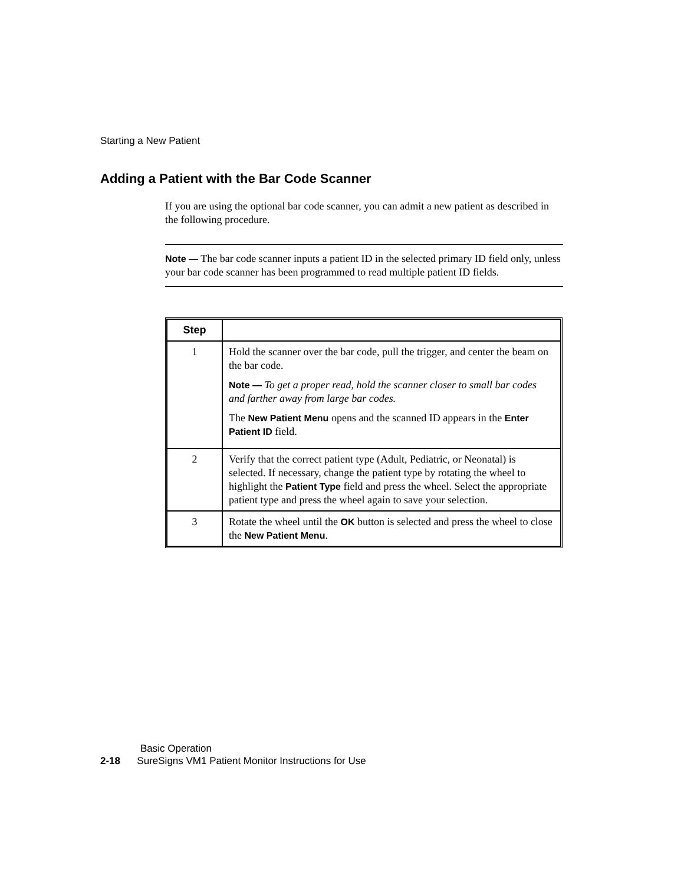Starting a New Patient
Adding a Patient with the Bar Code Scanner
If you are using the optional bar code scanner, you can admit a new patient as described in the following procedure.
Note — The bar code scanner inputs a patient ID in the selected primary ID field only, unless your bar code scanner has been programmed to read multiple patient ID fields.
| Step | |
| --- | --- |
| 1 | Hold the scanner over the bar code, pull the trigger, and center the beam on the bar code. Note — To get a proper read, hold the scanner closer to small bar codes and farther away from large bar codes. The New Patient Menu opens and the scanned ID appears in the Enter Patient ID field. |
| 2 | Verify that the correct patient type (Adult, Pediatric, or Neonatal) is selected. If necessary, change the patient type by rotating the wheel to highlight the Patient Type field and press the wheel. Select the appropriate patient type and press the wheel again to save your selection. |
| 3 | Rotate the wheel until the OK button is selected and press the wheel to close the New Patient Menu . |
Basic Operation
2-18 SureSigns VM1 Patient Monitor Instructions for Use